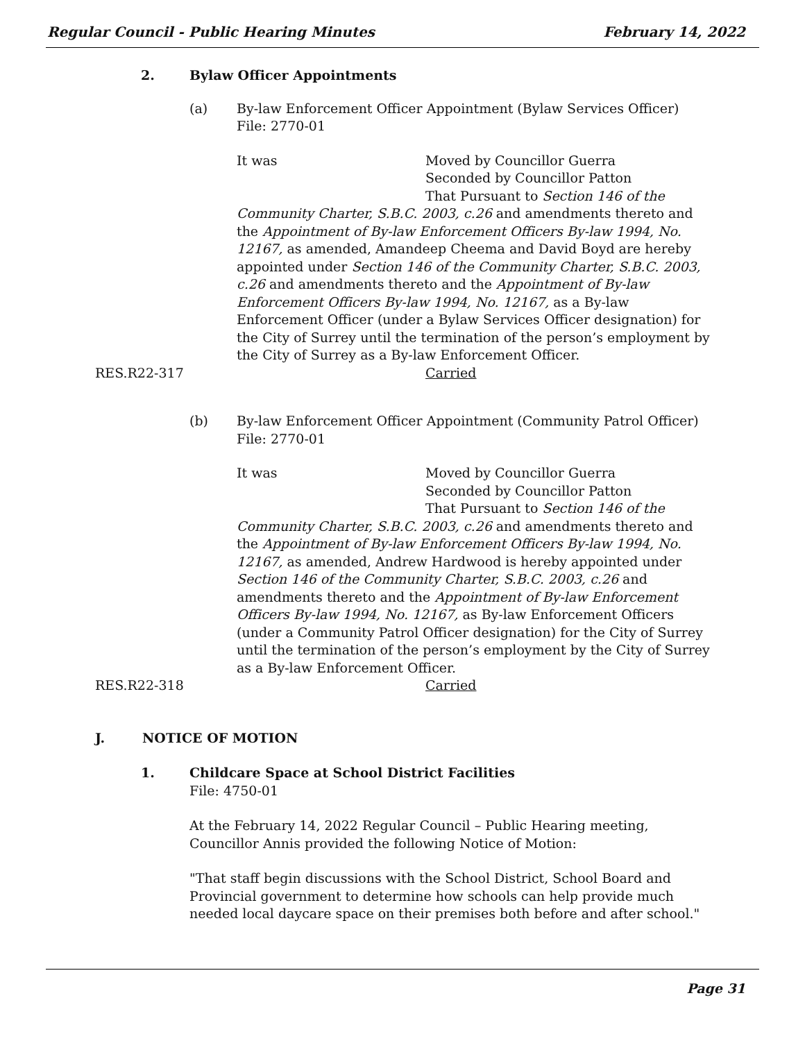Regular Council - Public Hearing Minutes February 14, 2022
2. Bylaw Officer Appointments
(a) By-law Enforcement Officer Appointment (Bylaw Services Officer)
File: 2770-01
It was Moved by Councillor Guerra
Seconded by Councillor Patton
That Pursuant to Section 146 of the
Community Charter, S.B.C. 2003, c.26 and amendments thereto and the Appointment of By-law Enforcement Officers By-law 1994, No. 12167, as amended, Amandeep Cheema and David Boyd are hereby appointed under Section 146 of the Community Charter, S.B.C. 2003, c.26 and amendments thereto and the Appointment of By-law Enforcement Officers By-law 1994, No. 12167, as a By-law Enforcement Officer (under a Bylaw Services Officer designation) for the City of Surrey until the termination of the person’s employment by the City of Surrey as a By-law Enforcement Officer.
RES.R22-317 Carried
(b) By-law Enforcement Officer Appointment (Community Patrol Officer)
File: 2770-01
It was Moved by Councillor Guerra
Seconded by Councillor Patton
That Pursuant to Section 146 of the
Community Charter, S.B.C. 2003, c.26 and amendments thereto and the Appointment of By-law Enforcement Officers By-law 1994, No. 12167, as amended, Andrew Hardwood is hereby appointed under Section 146 of the Community Charter, S.B.C. 2003, c.26 and amendments thereto and the Appointment of By-law Enforcement Officers By-law 1994, No. 12167, as By-law Enforcement Officers (under a Community Patrol Officer designation) for the City of Surrey until the termination of the person’s employment by the City of Surrey as a By-law Enforcement Officer.
RES.R22-318 Carried
J. NOTICE OF MOTION
1. Childcare Space at School District Facilities
File: 4750-01
At the February 14, 2022 Regular Council – Public Hearing meeting,
Councillor Annis provided the following Notice of Motion:
"That staff begin discussions with the School District, School Board and Provincial government to determine how schools can help provide much needed local daycare space on their premises both before and after school."
Page 31